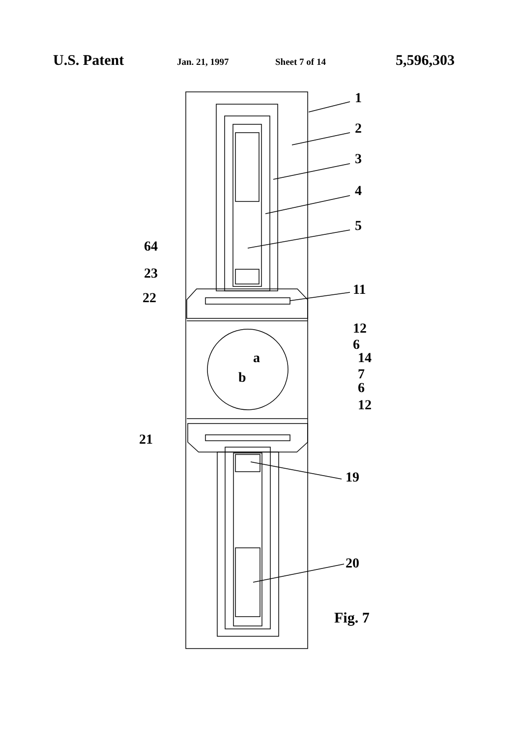U.S. Patent Jan. 21, 1997 Sheet 7 of 14 5,596,303
1
2
3
4
5
64
23
22
11
12
6
14
7
6
12
a
b
21
19
20
Fig. 7